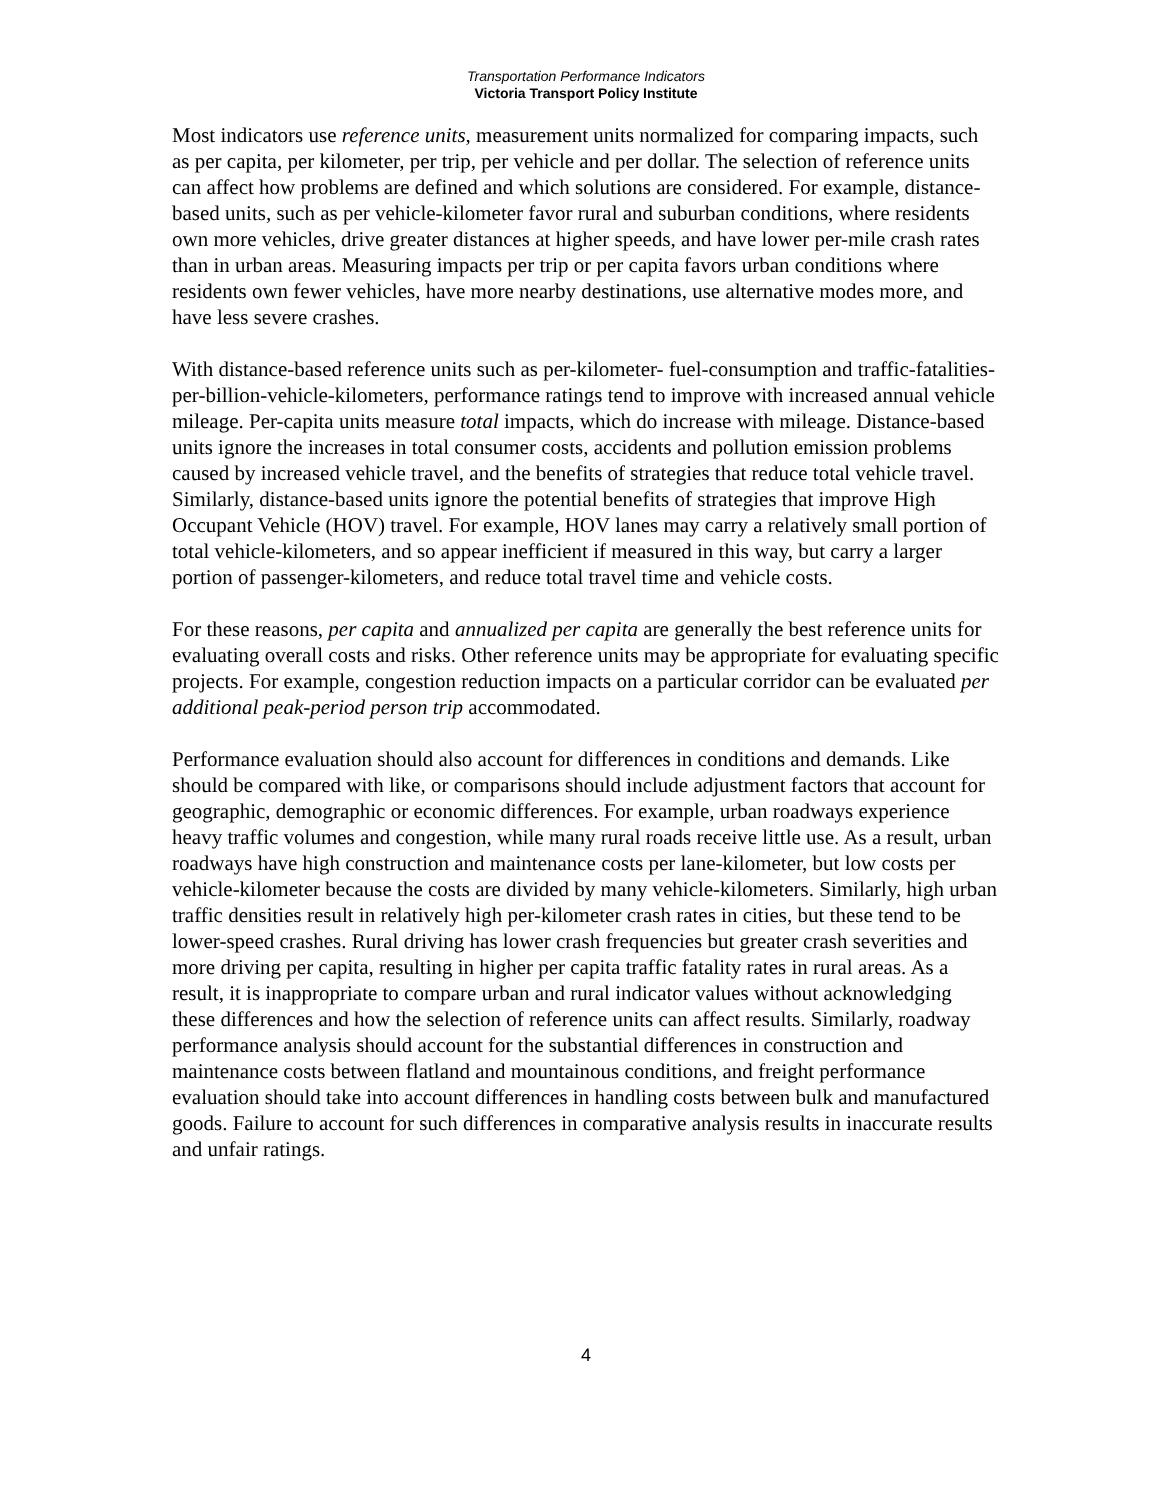Transportation Performance Indicators
Victoria Transport Policy Institute
Most indicators use reference units, measurement units normalized for comparing impacts, such as per capita, per kilometer, per trip, per vehicle and per dollar. The selection of reference units can affect how problems are defined and which solutions are considered. For example, distance-based units, such as per vehicle-kilometer favor rural and suburban conditions, where residents own more vehicles, drive greater distances at higher speeds, and have lower per-mile crash rates than in urban areas. Measuring impacts per trip or per capita favors urban conditions where residents own fewer vehicles, have more nearby destinations, use alternative modes more, and have less severe crashes.
With distance-based reference units such as per-kilometer- fuel-consumption and traffic-fatalities-per-billion-vehicle-kilometers, performance ratings tend to improve with increased annual vehicle mileage. Per-capita units measure total impacts, which do increase with mileage. Distance-based units ignore the increases in total consumer costs, accidents and pollution emission problems caused by increased vehicle travel, and the benefits of strategies that reduce total vehicle travel. Similarly, distance-based units ignore the potential benefits of strategies that improve High Occupant Vehicle (HOV) travel. For example, HOV lanes may carry a relatively small portion of total vehicle-kilometers, and so appear inefficient if measured in this way, but carry a larger portion of passenger-kilometers, and reduce total travel time and vehicle costs.
For these reasons, per capita and annualized per capita are generally the best reference units for evaluating overall costs and risks. Other reference units may be appropriate for evaluating specific projects. For example, congestion reduction impacts on a particular corridor can be evaluated per additional peak-period person trip accommodated.
Performance evaluation should also account for differences in conditions and demands. Like should be compared with like, or comparisons should include adjustment factors that account for geographic, demographic or economic differences. For example, urban roadways experience heavy traffic volumes and congestion, while many rural roads receive little use. As a result, urban roadways have high construction and maintenance costs per lane-kilometer, but low costs per vehicle-kilometer because the costs are divided by many vehicle-kilometers. Similarly, high urban traffic densities result in relatively high per-kilometer crash rates in cities, but these tend to be lower-speed crashes. Rural driving has lower crash frequencies but greater crash severities and more driving per capita, resulting in higher per capita traffic fatality rates in rural areas. As a result, it is inappropriate to compare urban and rural indicator values without acknowledging these differences and how the selection of reference units can affect results. Similarly, roadway performance analysis should account for the substantial differences in construction and maintenance costs between flatland and mountainous conditions, and freight performance evaluation should take into account differences in handling costs between bulk and manufactured goods. Failure to account for such differences in comparative analysis results in inaccurate results and unfair ratings.
4